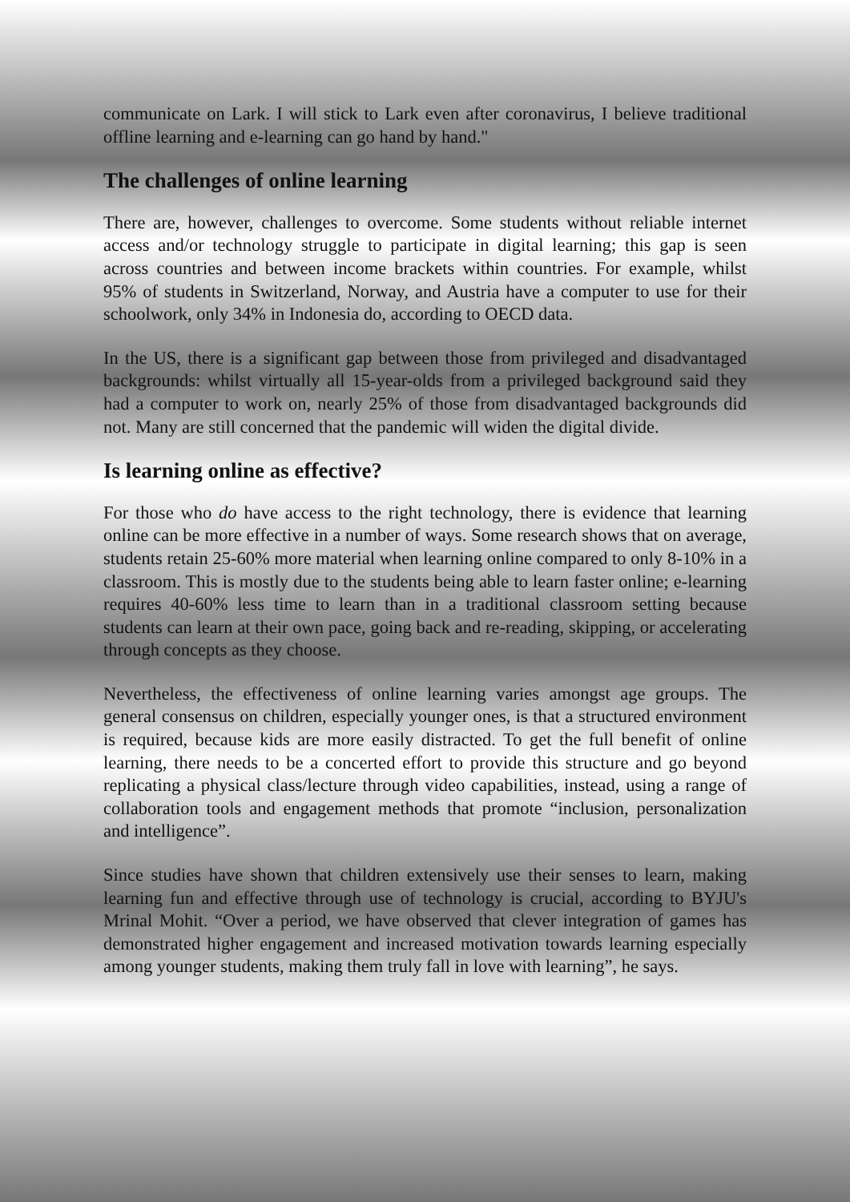communicate on Lark. I will stick to Lark even after coronavirus, I believe traditional offline learning and e-learning can go hand by hand."
The challenges of online learning
There are, however, challenges to overcome. Some students without reliable internet access and/or technology struggle to participate in digital learning; this gap is seen across countries and between income brackets within countries. For example, whilst 95% of students in Switzerland, Norway, and Austria have a computer to use for their schoolwork, only 34% in Indonesia do, according to OECD data.
In the US, there is a significant gap between those from privileged and disadvantaged backgrounds: whilst virtually all 15-year-olds from a privileged background said they had a computer to work on, nearly 25% of those from disadvantaged backgrounds did not. Many are still concerned that the pandemic will widen the digital divide.
Is learning online as effective?
For those who do have access to the right technology, there is evidence that learning online can be more effective in a number of ways. Some research shows that on average, students retain 25-60% more material when learning online compared to only 8-10% in a classroom. This is mostly due to the students being able to learn faster online; e-learning requires 40-60% less time to learn than in a traditional classroom setting because students can learn at their own pace, going back and re-reading, skipping, or accelerating through concepts as they choose.
Nevertheless, the effectiveness of online learning varies amongst age groups. The general consensus on children, especially younger ones, is that a structured environment is required, because kids are more easily distracted. To get the full benefit of online learning, there needs to be a concerted effort to provide this structure and go beyond replicating a physical class/lecture through video capabilities, instead, using a range of collaboration tools and engagement methods that promote “inclusion, personalization and intelligence”.
Since studies have shown that children extensively use their senses to learn, making learning fun and effective through use of technology is crucial, according to BYJU's Mrinal Mohit. “Over a period, we have observed that clever integration of games has demonstrated higher engagement and increased motivation towards learning especially among younger students, making them truly fall in love with learning”, he says.